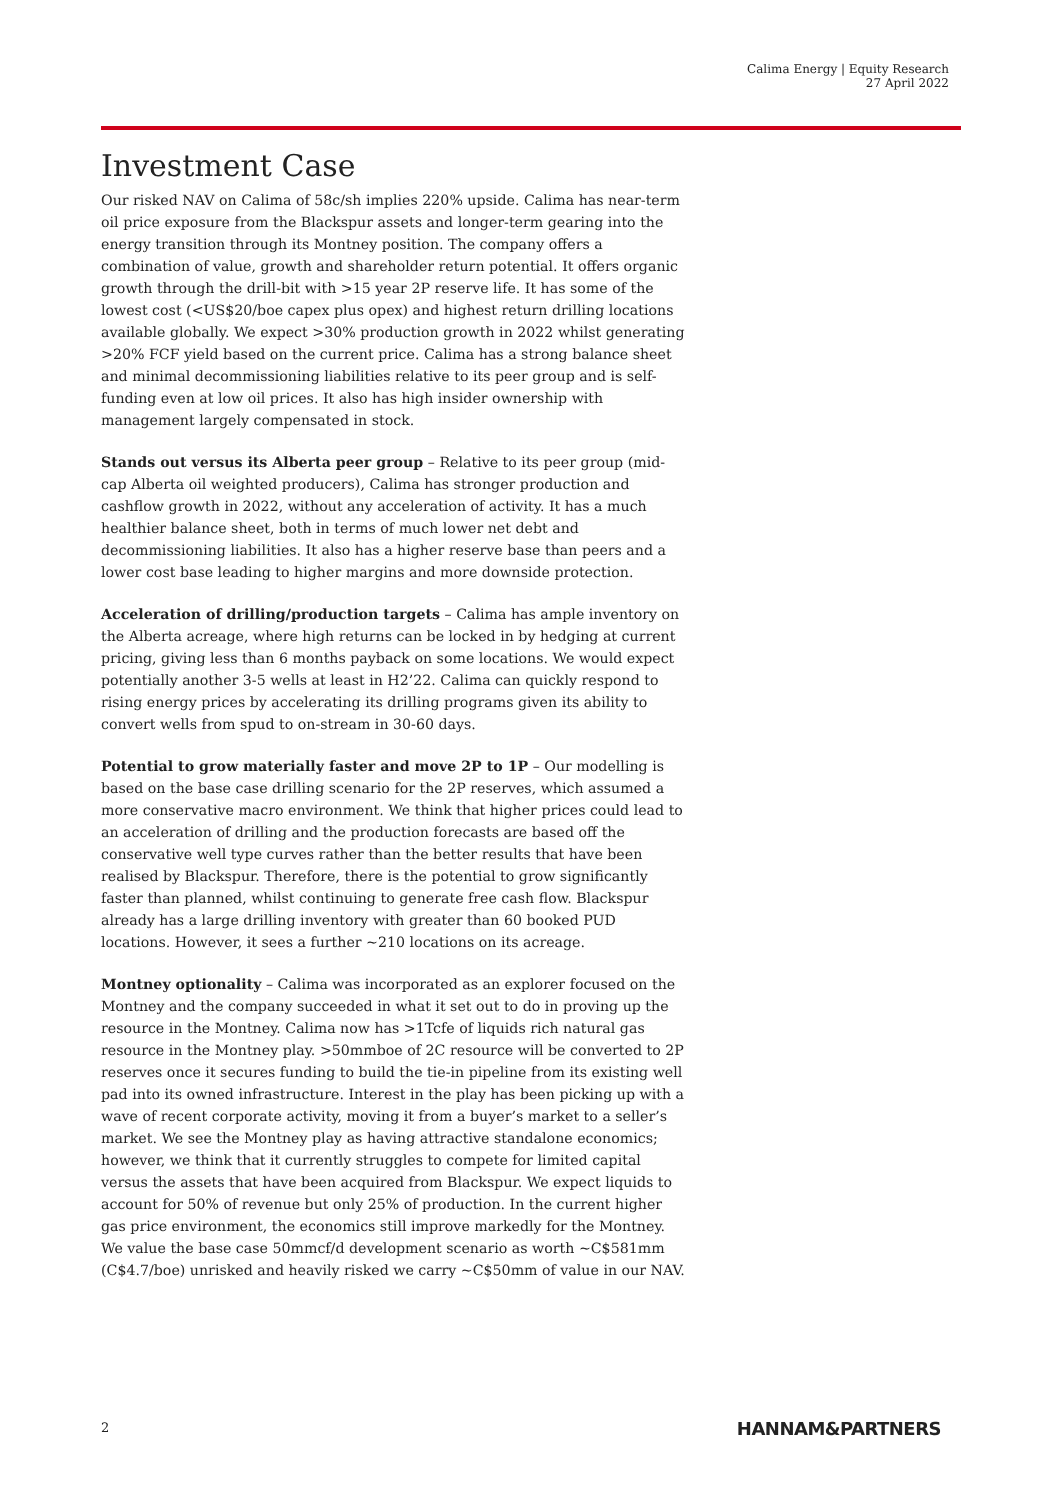Calima Energy | Equity Research
27 April 2022
Investment Case
Our risked NAV on Calima of 58c/sh implies 220% upside. Calima has near-term oil price exposure from the Blackspur assets and longer-term gearing into the energy transition through its Montney position. The company offers a combination of value, growth and shareholder return potential. It offers organic growth through the drill-bit with >15 year 2P reserve life. It has some of the lowest cost (<US$20/boe capex plus opex) and highest return drilling locations available globally. We expect >30% production growth in 2022 whilst generating >20% FCF yield based on the current price. Calima has a strong balance sheet and minimal decommissioning liabilities relative to its peer group and is self-funding even at low oil prices. It also has high insider ownership with management largely compensated in stock.
Stands out versus its Alberta peer group – Relative to its peer group (mid-cap Alberta oil weighted producers), Calima has stronger production and cashflow growth in 2022, without any acceleration of activity. It has a much healthier balance sheet, both in terms of much lower net debt and decommissioning liabilities. It also has a higher reserve base than peers and a lower cost base leading to higher margins and more downside protection.
Acceleration of drilling/production targets – Calima has ample inventory on the Alberta acreage, where high returns can be locked in by hedging at current pricing, giving less than 6 months payback on some locations. We would expect potentially another 3-5 wells at least in H2’22. Calima can quickly respond to rising energy prices by accelerating its drilling programs given its ability to convert wells from spud to on-stream in 30-60 days.
Potential to grow materially faster and move 2P to 1P – Our modelling is based on the base case drilling scenario for the 2P reserves, which assumed a more conservative macro environment. We think that higher prices could lead to an acceleration of drilling and the production forecasts are based off the conservative well type curves rather than the better results that have been realised by Blackspur. Therefore, there is the potential to grow significantly faster than planned, whilst continuing to generate free cash flow. Blackspur already has a large drilling inventory with greater than 60 booked PUD locations. However, it sees a further ~210 locations on its acreage.
Montney optionality – Calima was incorporated as an explorer focused on the Montney and the company succeeded in what it set out to do in proving up the resource in the Montney. Calima now has >1Tcfe of liquids rich natural gas resource in the Montney play. >50mmboe of 2C resource will be converted to 2P reserves once it secures funding to build the tie-in pipeline from its existing well pad into its owned infrastructure. Interest in the play has been picking up with a wave of recent corporate activity, moving it from a buyer’s market to a seller’s market. We see the Montney play as having attractive standalone economics; however, we think that it currently struggles to compete for limited capital versus the assets that have been acquired from Blackspur. We expect liquids to account for 50% of revenue but only 25% of production. In the current higher gas price environment, the economics still improve markedly for the Montney. We value the base case 50mmcf/d development scenario as worth ~C$581mm (C$4.7/boe) unrisked and heavily risked we carry ~C$50mm of value in our NAV.
2 HANNAM&PARTNERS